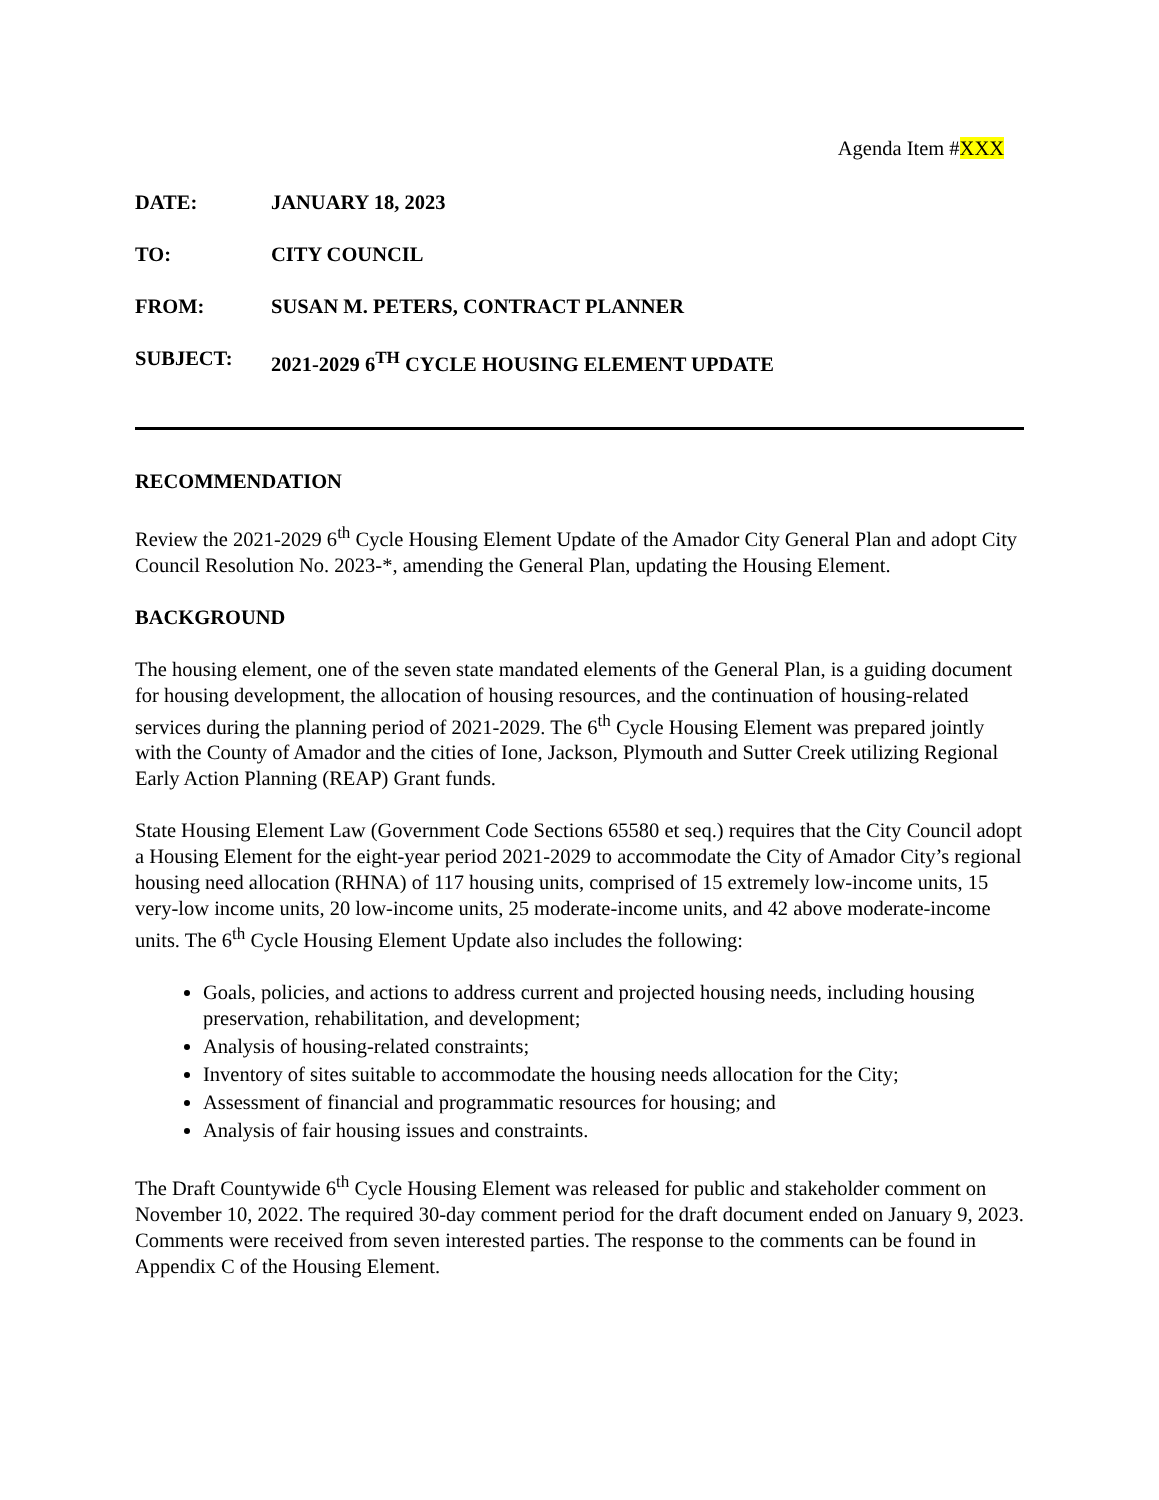Agenda Item #XXX
DATE: JANUARY 18, 2023
TO: CITY COUNCIL
FROM: SUSAN M. PETERS, CONTRACT PLANNER
SUBJECT: 2021-2029 6<sup>TH</sup> CYCLE HOUSING ELEMENT UPDATE
RECOMMENDATION
Review the 2021-2029 6<sup>th</sup> Cycle Housing Element Update of the Amador City General Plan and adopt City Council Resolution No. 2023-*, amending the General Plan, updating the Housing Element.
BACKGROUND
The housing element, one of the seven state mandated elements of the General Plan, is a guiding document for housing development, the allocation of housing resources, and the continuation of housing-related services during the planning period of 2021-2029. The 6<sup>th</sup> Cycle Housing Element was prepared jointly with the County of Amador and the cities of Ione, Jackson, Plymouth and Sutter Creek utilizing Regional Early Action Planning (REAP) Grant funds.
State Housing Element Law (Government Code Sections 65580 et seq.) requires that the City Council adopt a Housing Element for the eight-year period 2021-2029 to accommodate the City of Amador City’s regional housing need allocation (RHNA) of 117 housing units, comprised of 15 extremely low-income units, 15 very-low income units, 20 low-income units, 25 moderate-income units, and 42 above moderate-income units. The 6<sup>th</sup> Cycle Housing Element Update also includes the following:
Goals, policies, and actions to address current and projected housing needs, including housing preservation, rehabilitation, and development;
Analysis of housing-related constraints;
Inventory of sites suitable to accommodate the housing needs allocation for the City;
Assessment of financial and programmatic resources for housing; and
Analysis of fair housing issues and constraints.
The Draft Countywide 6<sup>th</sup> Cycle Housing Element was released for public and stakeholder comment on November 10, 2022. The required 30-day comment period for the draft document ended on January 9, 2023. Comments were received from seven interested parties. The response to the comments can be found in Appendix C of the Housing Element.